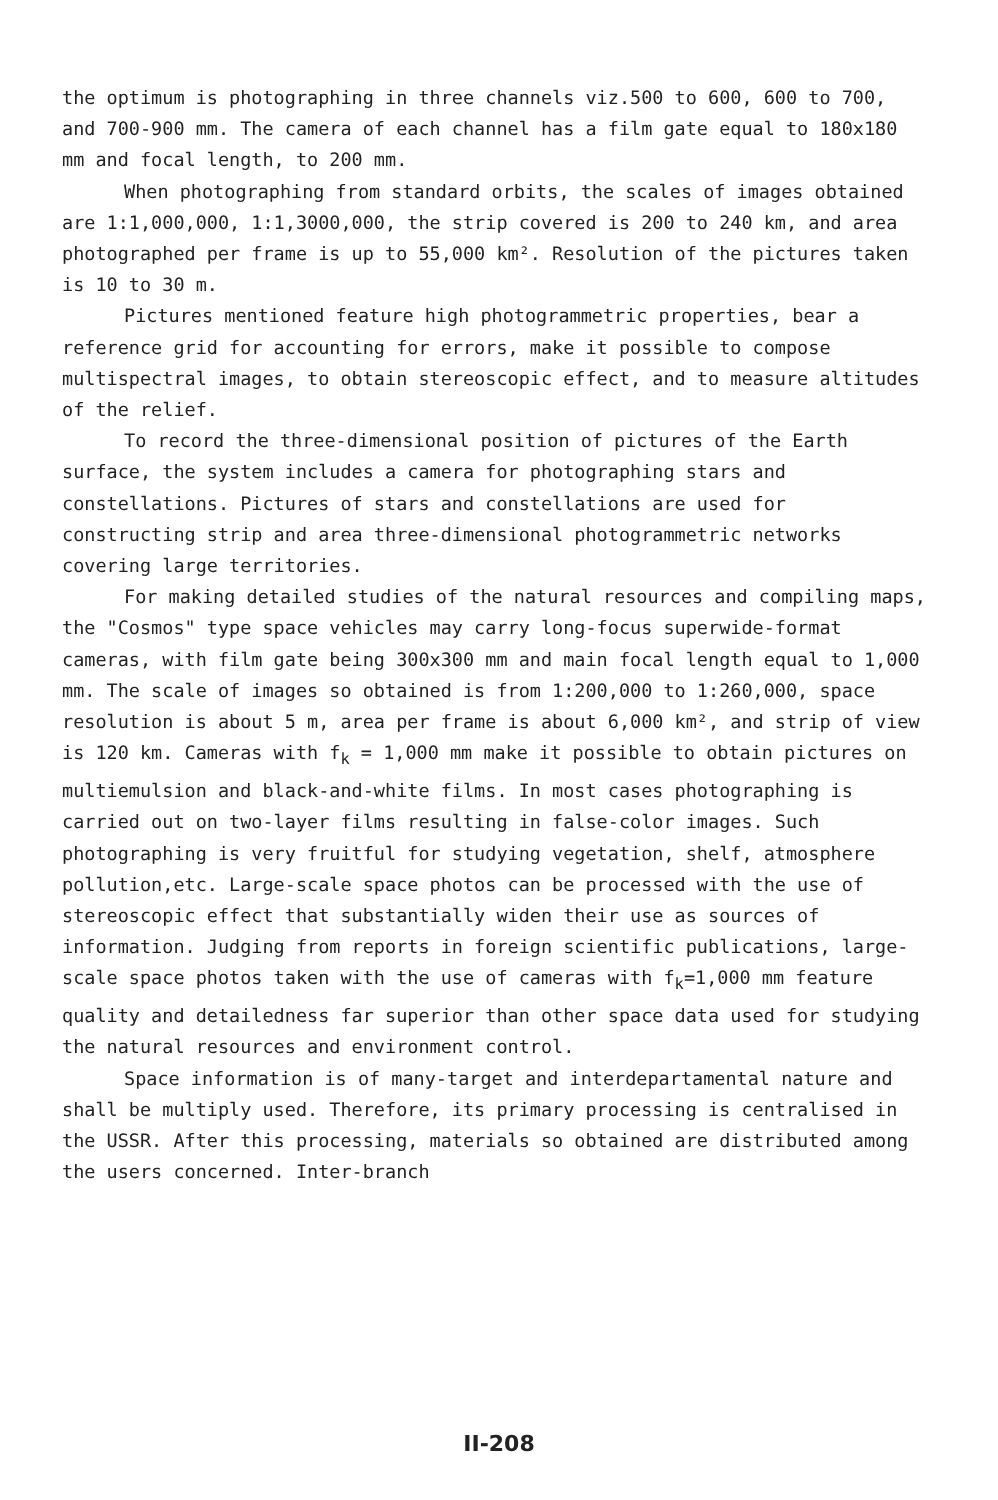the optimum is photographing in three channels viz.500 to 600, 600 to 700, and 700-900 mm. The camera of each channel has a film gate equal to 180x180 mm and focal length, to 200 mm.
When photographing from standard orbits, the scales of images obtained are 1:1,000,000, 1:1,3000,000, the strip covered is 200 to 240 km, and area photographed per frame is up to 55,000 km². Resolution of the pictures taken is 10 to 30 m.
Pictures mentioned feature high photogrammetric properties, bear a reference grid for accounting for errors, make it possible to compose multispectral images, to obtain stereoscopic effect, and to measure altitudes of the relief.
To record the three-dimensional position of pictures of the Earth surface, the system includes a camera for photographing stars and constellations. Pictures of stars and constellations are used for constructing strip and area three-dimensional photogrammetric networks covering large territories.
For making detailed studies of the natural resources and compiling maps, the "Cosmos" type space vehicles may carry long-focus superwide-format cameras, with film gate being 300x300 mm and main focal length equal to 1,000 mm. The scale of images so obtained is from 1:200,000 to 1:260,000, space resolution is about 5 m, area per frame is about 6,000 km², and strip of view is 120 km. Cameras with f<sub>k</sub> = 1,000 mm make it possible to obtain pictures on multiemulsion and black-and-white films. In most cases photographing is carried out on two-layer films resulting in false-color images. Such photographing is very fruitful for studying vegetation, shelf, atmosphere pollution,etc. Large-scale space photos can be processed with the use of stereoscopic effect that substantially widen their use as sources of information. Judging from reports in foreign scientific publications, large-scale space photos taken with the use of cameras with f<sub>k</sub>=1,000 mm feature quality and detailedness far superior than other space data used for studying the natural resources and environment control.
Space information is of many-target and interdepartamental nature and shall be multiply used. Therefore, its primary processing is centralised in the USSR. After this processing, materials so obtained are distributed among the users concerned. Inter-branch
II-208